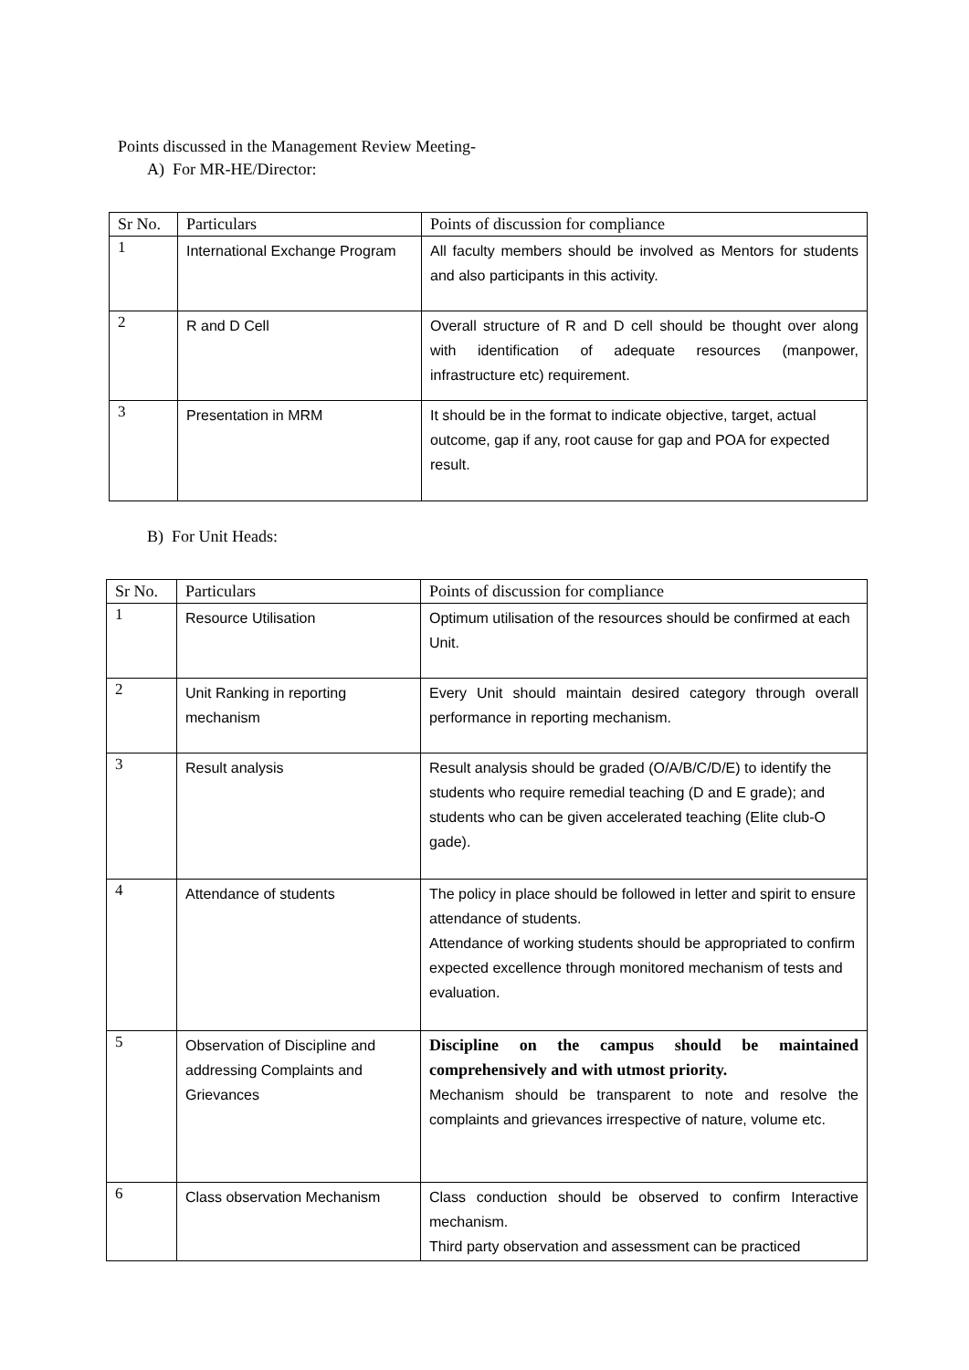Points discussed in the Management Review Meeting-
A) For MR-HE/Director:
| Sr No. | Particulars | Points of discussion for compliance |
| --- | --- | --- |
| 1 | International Exchange Program | All faculty members should be involved as Mentors for students and also participants in this activity. |
| 2 | R and D Cell | Overall structure of R and D cell should be thought over along with identification of adequate resources (manpower, infrastructure etc) requirement. |
| 3 | Presentation in MRM | It should be in the format to indicate objective, target, actual outcome, gap if any, root cause for gap and POA for expected result. |
B) For Unit Heads:
| Sr No. | Particulars | Points of discussion for compliance |
| --- | --- | --- |
| 1 | Resource Utilisation | Optimum utilisation of the resources should be confirmed at each Unit. |
| 2 | Unit Ranking in reporting mechanism | Every Unit should maintain desired category through overall performance in reporting mechanism. |
| 3 | Result analysis | Result analysis should be graded (O/A/B/C/D/E) to identify the students who require remedial teaching (D and E grade); and students who can be given accelerated teaching (Elite club-O gade). |
| 4 | Attendance of students | The policy in place should be followed in letter and spirit to ensure attendance of students. Attendance of working students should be appropriated to confirm expected excellence through monitored mechanism of tests and evaluation. |
| 5 | Observation of Discipline and addressing Complaints and Grievances | Discipline on the campus should be maintained comprehensively and with utmost priority. Mechanism should be transparent to note and resolve the complaints and grievances irrespective of nature, volume etc. |
| 6 | Class observation Mechanism | Class conduction should be observed to confirm Interactive mechanism. Third party observation and assessment can be practiced |